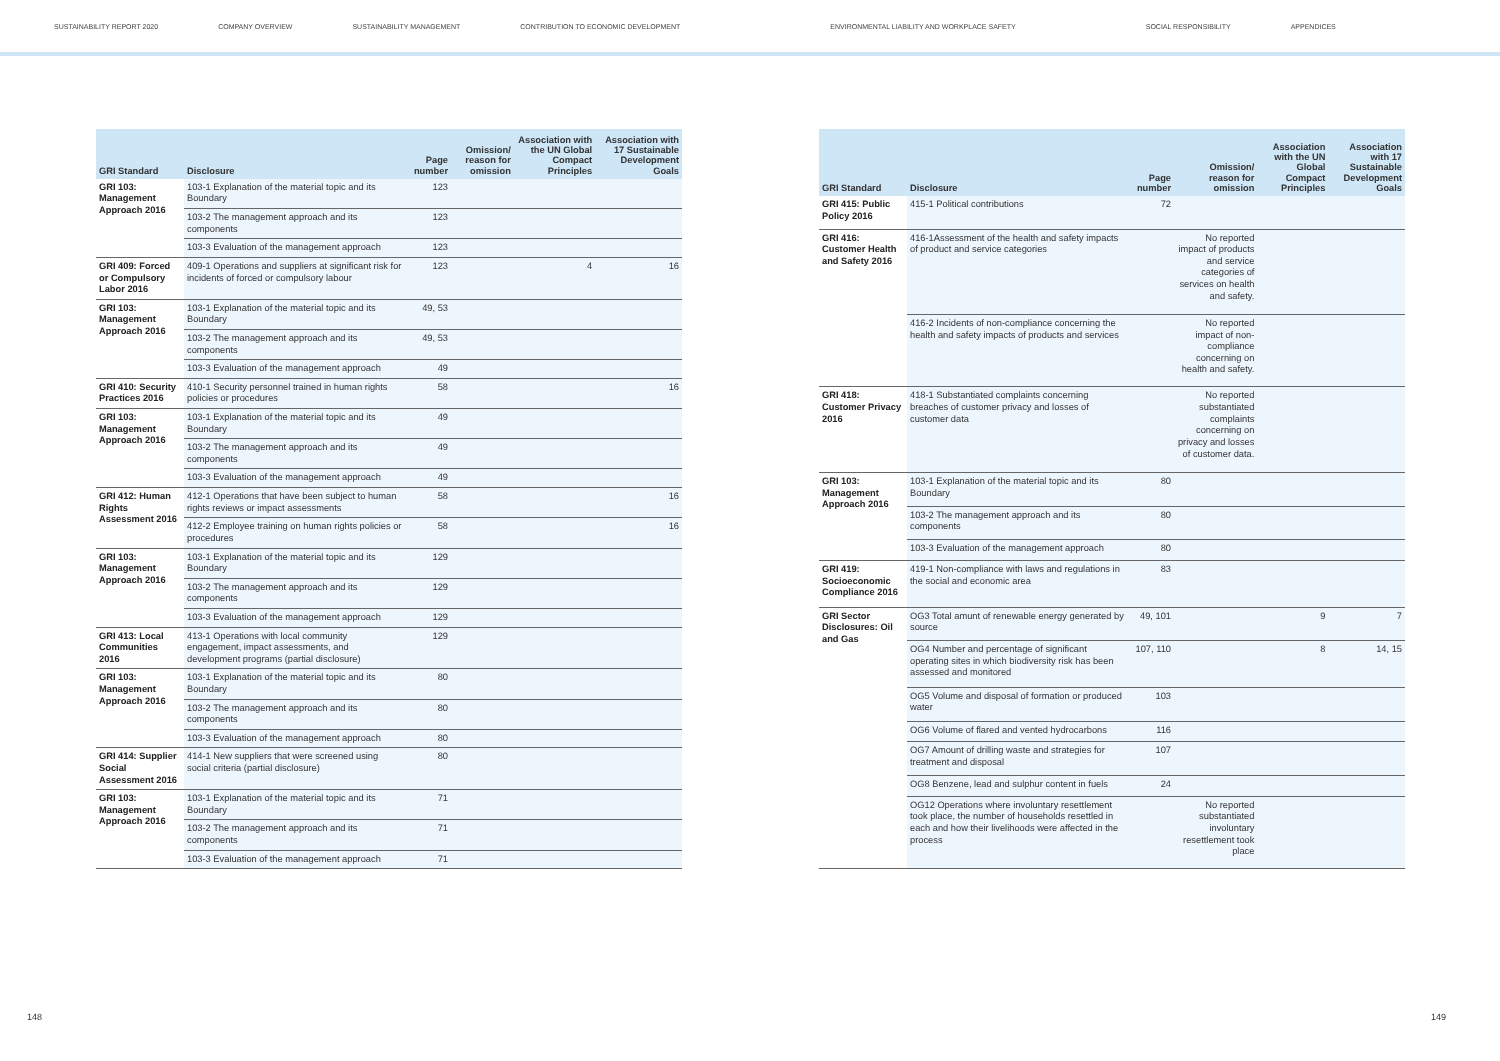SUSTAINABILITY REPORT 2020 COMPANY OVERVIEW SUSTAINABILITY MANAGEMENT CONTRIBUTION TO ECONOMIC DEVELOPMENT ENVIRONMENTAL LIABILITY AND WORKPLACE SAFETY SOCIAL RESPONSIBILITY APPENDICES
| GRI Standard | Disclosure | Page number | Omission/ reason for omission | Association with the UN Global Compact Principles | Association with 17 Sustainable Development Goals |
| --- | --- | --- | --- | --- | --- |
| GRI 103: Management Approach 2016 | 103-1 Explanation of the material topic and its Boundary | 123 | | | |
| | 103-2 The management approach and its components | 123 | | | |
| | 103-3 Evaluation of the management approach | 123 | | | |
| GRI 409: Forced or Compulsory Labor 2016 | 409-1 Operations and suppliers at significant risk for incidents of forced or compulsory labour | 123 | | 4 | 16 |
| GRI 103: Management Approach 2016 | 103-1 Explanation of the material topic and its Boundary | 49, 53 | | | |
| | 103-2 The management approach and its components | 49, 53 | | | |
| | 103-3 Evaluation of the management approach | 49 | | | |
| GRI 410: Security Practices 2016 | 410-1 Security personnel trained in human rights policies or procedures | 58 | | | 16 |
| GRI 103: Management Approach 2016 | 103-1 Explanation of the material topic and its Boundary | 49 | | | |
| | 103-2 The management approach and its components | 49 | | | |
| | 103-3 Evaluation of the management approach | 49 | | | |
| GRI 412: Human Rights Assessment 2016 | 412-1 Operations that have been subject to human rights reviews or impact assessments | 58 | | | 16 |
| | 412-2 Employee training on human rights policies or procedures | 58 | | | 16 |
| GRI 103: Management Approach 2016 | 103-1 Explanation of the material topic and its Boundary | 129 | | | |
| | 103-2 The management approach and its components | 129 | | | |
| | 103-3 Evaluation of the management approach | 129 | | | |
| GRI 413: Local Communities 2016 | 413-1 Operations with local community engagement, impact assessments, and development programs (partial disclosure) | 129 | | | |
| GRI 103: Management Approach 2016 | 103-1 Explanation of the material topic and its Boundary | 80 | | | |
| | 103-2 The management approach and its components | 80 | | | |
| | 103-3 Evaluation of the management approach | 80 | | | |
| GRI 414: Supplier Social Assessment 2016 | 414-1 New suppliers that were screened using social criteria (partial disclosure) | 80 | | | |
| GRI 103: Management Approach 2016 | 103-1 Explanation of the material topic and its Boundary | 71 | | | |
| | 103-2 The management approach and its components | 71 | | | |
| | 103-3 Evaluation of the management approach | 71 | | | |
| GRI Standard | Disclosure | Page number | Omission/ reason for omission | Association with the UN Global Compact Principles | Association with 17 Sustainable Development Goals |
| --- | --- | --- | --- | --- | --- |
| GRI 415: Public Policy 2016 | 415-1 Political contributions | 72 | | | |
| GRI 416: Customer Health and Safety 2016 | 416-1Assessment of the health and safety impacts of product and service categories | | No reported impact of products and service categories of services on health and safety. | | |
| | 416-2 Incidents of non-compliance concerning the health and safety impacts of products and services | | No reported impact of non-compliance concerning on health and safety. | | |
| GRI 418: Customer Privacy 2016 | 418-1 Substantiated complaints concerning breaches of customer privacy and losses of customer data | | No reported substantiated complaints concerning on privacy and losses of customer data. | | |
| GRI 103: Management Approach 2016 | 103-1 Explanation of the material topic and its Boundary | 80 | | | |
| | 103-2 The management approach and its components | 80 | | | |
| | 103-3 Evaluation of the management approach | 80 | | | |
| GRI 419: Socioeconomic Compliance 2016 | 419-1 Non-compliance with laws and regulations in the social and economic area | 83 | | | |
| GRI Sector Disclosures: Oil and Gas | OG3 Total amunt of renewable energy generated by source | 49, 101 | | 9 | 7 |
| | OG4 Number and percentage of significant operating sites in which biodiversity risk has been assessed and monitored | 107, 110 | | 8 | 14, 15 |
| | OG5 Volume and disposal of formation or produced water | 103 | | | |
| | OG6 Volume of flared and vented hydrocarbons | 116 | | | |
| | OG7 Amount of drilling waste and strategies for treatment and disposal | 107 | | | |
| | OG8 Benzene, lead and sulphur content in fuels | 24 | | | |
| | OG12 Operations where involuntary resettlement took place, the number of households resettled in each and how their livelihoods were affected in the process | | No reported substantiated involuntary resettlement took place | | |
148 149